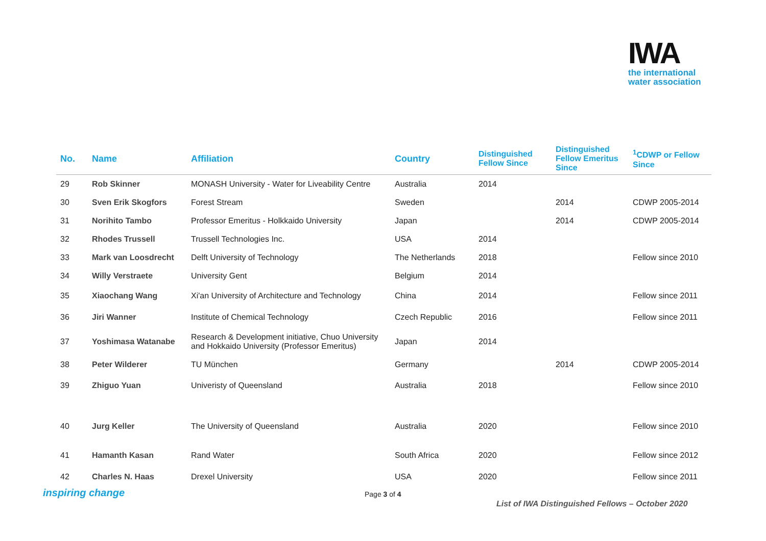IWA
the international
water association
| No. | Name | Affiliation | Country | Distinguished Fellow Since | Distinguished Fellow Emeritus Since | <sup>1</sup> CDWP or Fellow Since |
| --- | --- | --- | --- | --- | --- | --- |
| 29 | Rob Skinner | MONASH University - Water for Liveability Centre | Australia | 2014 | | |
| 30 | Sven Erik Skogfors | Forest Stream | Sweden | | 2014 | CDWP 2005-2014 |
| 31 | Norihito Tambo | Professor Emeritus - Holkkaido University | Japan | | 2014 | CDWP 2005-2014 |
| 32 | Rhodes Trussell | Trussell Technologies Inc. | USA | 2014 | | |
| 33 | Mark van Loosdrecht | Delft University of Technology | The Netherlands | 2018 | | Fellow since 2010 |
| 34 | Willy Verstraete | University Gent | Belgium | 2014 | | |
| 35 | Xiaochang Wang | Xi'an University of Architecture and Technology | China | 2014 | | Fellow since 2011 |
| 36 | Jiri Wanner | Institute of Chemical Technology | Czech Republic | 2016 | | Fellow since 2011 |
| 37 | Yoshimasa Watanabe | Research & Development initiative, Chuo University and Hokkaido University (Professor Emeritus) | Japan | 2014 | | |
| 38 | Peter Wilderer | TU München | Germany | | 2014 | CDWP 2005-2014 |
| 39 | Zhiguo Yuan | Univeristy of Queensland | Australia | 2018 | | Fellow since 2010 |
| 40 | Jurg Keller | The University of Queensland | Australia | 2020 | | Fellow since 2010 |
| 41 | Hamanth Kasan | Rand Water | South Africa | 2020 | | Fellow since 2012 |
| 42 | Charles N. Haas | Drexel University | USA | 2020 | | Fellow since 2011 |
inspiring change Page 3 of 4
List of IWA Distinguished Fellows – October 2020